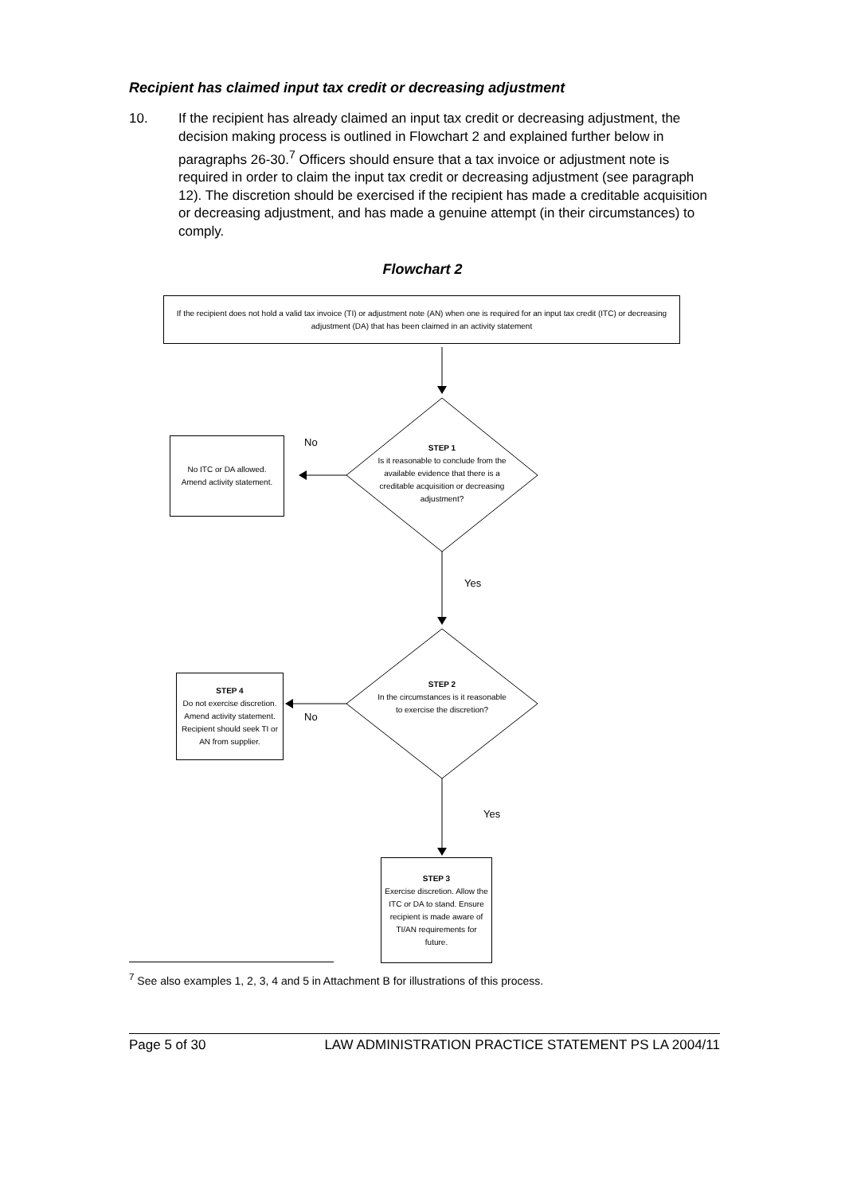Recipient has claimed input tax credit or decreasing adjustment
10. If the recipient has already claimed an input tax credit or decreasing adjustment, the decision making process is outlined in Flowchart 2 and explained further below in paragraphs 26-30.<sup>7</sup> Officers should ensure that a tax invoice or adjustment note is required in order to claim the input tax credit or decreasing adjustment (see paragraph 12). The discretion should be exercised if the recipient has made a creditable acquisition or decreasing adjustment, and has made a genuine attempt (in their circumstances) to comply.
Flowchart 2
If the recipient does not hold a valid tax invoice (TI) or adjustment note (AN) when one is required for an input tax credit (ITC) or decreasing adjustment (DA) that has been claimed in an activity statement
No ITC or DA allowed.
Amend activity statement.
No
STEP 1
Is it reasonable to conclude from the available evidence that there is a creditable acquisition or decreasing adjustment?
Yes
STEP 4
Do not exercise discretion. Amend activity statement. Recipient should seek TI or AN from supplier.
No
STEP 2
In the circumstances is it reasonable to exercise the discretion?
Yes
STEP 3
Exercise discretion. Allow the ITC or DA to stand. Ensure recipient is made aware of TI/AN requirements for future.
<sup>7</sup> See also examples 1, 2, 3, 4 and 5 in Attachment B for illustrations of this process.
Page 5 of 30 LAW ADMINISTRATION PRACTICE STATEMENT PS LA 2004/11